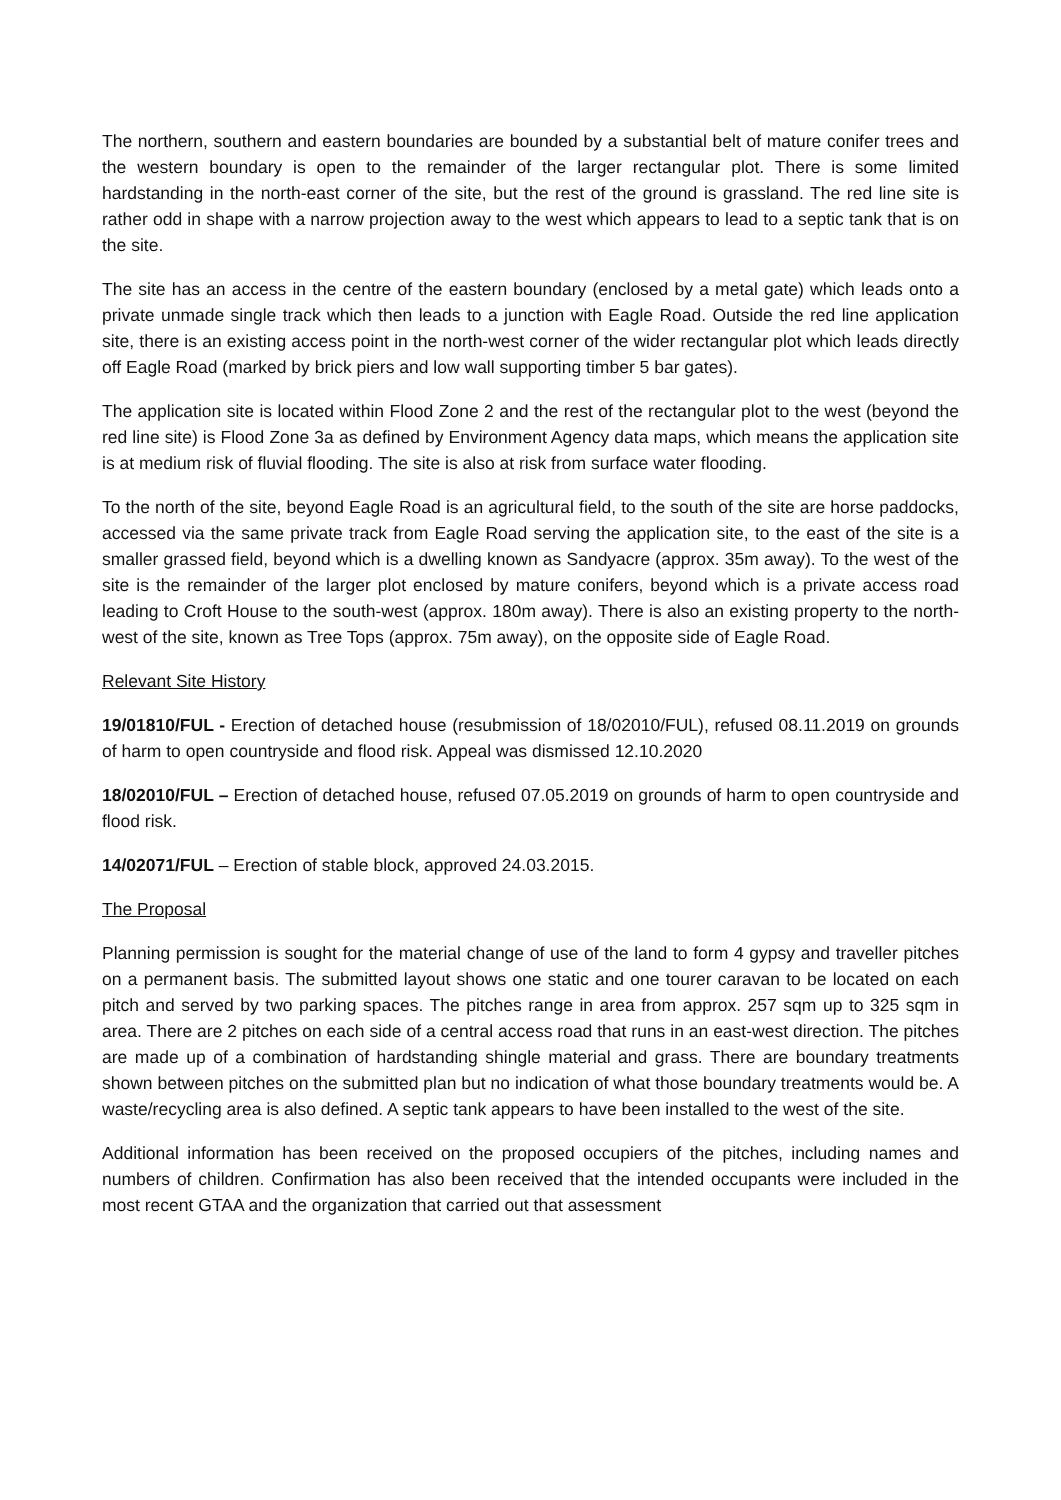The northern, southern and eastern boundaries are bounded by a substantial belt of mature conifer trees and the western boundary is open to the remainder of the larger rectangular plot. There is some limited hardstanding in the north-east corner of the site, but the rest of the ground is grassland. The red line site is rather odd in shape with a narrow projection away to the west which appears to lead to a septic tank that is on the site.
The site has an access in the centre of the eastern boundary (enclosed by a metal gate) which leads onto a private unmade single track which then leads to a junction with Eagle Road. Outside the red line application site, there is an existing access point in the north-west corner of the wider rectangular plot which leads directly off Eagle Road (marked by brick piers and low wall supporting timber 5 bar gates).
The application site is located within Flood Zone 2 and the rest of the rectangular plot to the west (beyond the red line site) is Flood Zone 3a as defined by Environment Agency data maps, which means the application site is at medium risk of fluvial flooding. The site is also at risk from surface water flooding.
To the north of the site, beyond Eagle Road is an agricultural field, to the south of the site are horse paddocks, accessed via the same private track from Eagle Road serving the application site, to the east of the site is a smaller grassed field, beyond which is a dwelling known as Sandyacre (approx. 35m away). To the west of the site is the remainder of the larger plot enclosed by mature conifers, beyond which is a private access road leading to Croft House to the south-west (approx. 180m away). There is also an existing property to the north-west of the site, known as Tree Tops (approx. 75m away), on the opposite side of Eagle Road.
Relevant Site History
19/01810/FUL - Erection of detached house (resubmission of 18/02010/FUL), refused 08.11.2019 on grounds of harm to open countryside and flood risk. Appeal was dismissed 12.10.2020
18/02010/FUL – Erection of detached house, refused 07.05.2019 on grounds of harm to open countryside and flood risk.
14/02071/FUL – Erection of stable block, approved 24.03.2015.
The Proposal
Planning permission is sought for the material change of use of the land to form 4 gypsy and traveller pitches on a permanent basis. The submitted layout shows one static and one tourer caravan to be located on each pitch and served by two parking spaces. The pitches range in area from approx. 257 sqm up to 325 sqm in area. There are 2 pitches on each side of a central access road that runs in an east-west direction. The pitches are made up of a combination of hardstanding shingle material and grass. There are boundary treatments shown between pitches on the submitted plan but no indication of what those boundary treatments would be. A waste/recycling area is also defined. A septic tank appears to have been installed to the west of the site.
Additional information has been received on the proposed occupiers of the pitches, including names and numbers of children. Confirmation has also been received that the intended occupants were included in the most recent GTAA and the organization that carried out that assessment